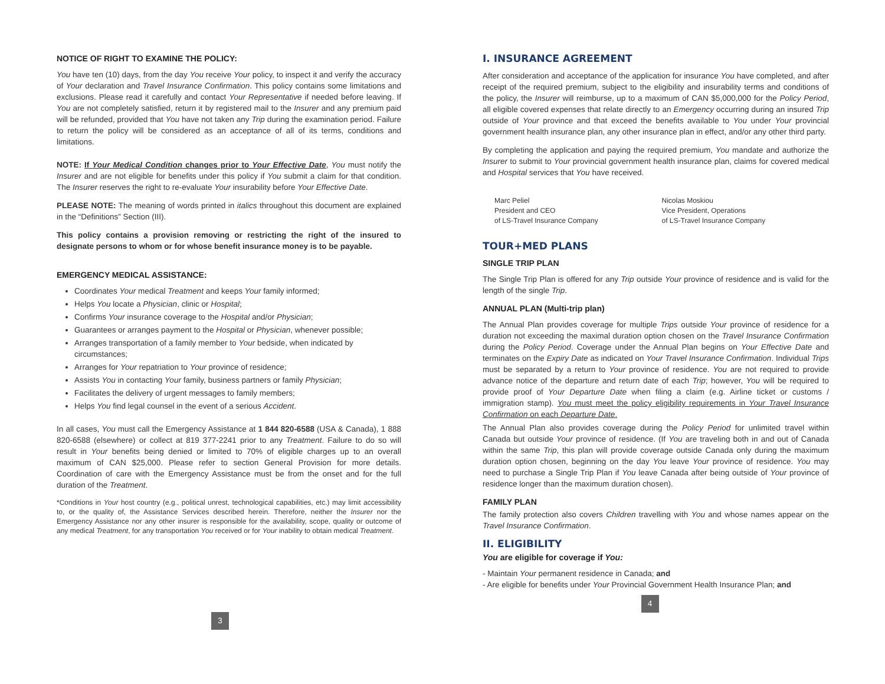NOTICE OF RIGHT TO EXAMINE THE POLICY:
You have ten (10) days, from the day You receive Your policy, to inspect it and verify the accuracy of Your declaration and Travel Insurance Confirmation. This policy contains some limitations and exclusions. Please read it carefully and contact Your Representative if needed before leaving. If You are not completely satisfied, return it by registered mail to the Insurer and any premium paid will be refunded, provided that You have not taken any Trip during the examination period. Failure to return the policy will be considered as an acceptance of all of its terms, conditions and limitations.
NOTE: If Your Medical Condition changes prior to Your Effective Date, You must notify the Insurer and are not eligible for benefits under this policy if You submit a claim for that condition. The Insurer reserves the right to re-evaluate Your insurability before Your Effective Date.
PLEASE NOTE: The meaning of words printed in italics throughout this document are explained in the “Definitions” Section (III).
This policy contains a provision removing or restricting the right of the insured to designate persons to whom or for whose benefit insurance money is to be payable.
EMERGENCY MEDICAL ASSISTANCE:
Coordinates Your medical Treatment and keeps Your family informed;
Helps You locate a Physician, clinic or Hospital;
Confirms Your insurance coverage to the Hospital and/or Physician;
Guarantees or arranges payment to the Hospital or Physician, whenever possible;
Arranges transportation of a family member to Your bedside, when indicated by circumstances;
Arranges for Your repatriation to Your province of residence;
Assists You in contacting Your family, business partners or family Physician;
Facilitates the delivery of urgent messages to family members;
Helps You find legal counsel in the event of a serious Accident.
In all cases, You must call the Emergency Assistance at 1 844 820-6588 (USA & Canada), 1 888 820-6588 (elsewhere) or collect at 819 377-2241 prior to any Treatment. Failure to do so will result in Your benefits being denied or limited to 70% of eligible charges up to an overall maximum of CAN $25,000. Please refer to section General Provision for more details. Coordination of care with the Emergency Assistance must be from the onset and for the full duration of the Treatment.
*Conditions in Your host country (e.g., political unrest, technological capabilities, etc.) may limit accessibility to, or the quality of, the Assistance Services described herein. Therefore, neither the Insurer nor the Emergency Assistance nor any other insurer is responsible for the availability, scope, quality or outcome of any medical Treatment, for any transportation You received or for Your inability to obtain medical Treatment.
3
I. INSURANCE AGREEMENT
After consideration and acceptance of the application for insurance You have completed, and after receipt of the required premium, subject to the eligibility and insurability terms and conditions of the policy, the Insurer will reimburse, up to a maximum of CAN $5,000,000 for the Policy Period, all eligible covered expenses that relate directly to an Emergency occurring during an insured Trip outside of Your province and that exceed the benefits available to You under Your provincial government health insurance plan, any other insurance plan in effect, and/or any other third party.
By completing the application and paying the required premium, You mandate and authorize the Insurer to submit to Your provincial government health insurance plan, claims for covered medical and Hospital services that You have received.
Marc Peliel
President and CEO
of LS-Travel Insurance Company
Nicolas Moskiou
Vice President, Operations
of LS-Travel Insurance Company
TOUR+MED PLANS
SINGLE TRIP PLAN
The Single Trip Plan is offered for any Trip outside Your province of residence and is valid for the length of the single Trip.
ANNUAL PLAN (Multi-trip plan)
The Annual Plan provides coverage for multiple Trips outside Your province of residence for a duration not exceeding the maximal duration option chosen on the Travel Insurance Confirmation during the Policy Period. Coverage under the Annual Plan begins on Your Effective Date and terminates on the Expiry Date as indicated on Your Travel Insurance Confirmation. Individual Trips must be separated by a return to Your province of residence. You are not required to provide advance notice of the departure and return date of each Trip; however, You will be required to provide proof of Your Departure Date when filing a claim (e.g. Airline ticket or customs / immigration stamp). You must meet the policy eligibility requirements in Your Travel Insurance Confirmation on each Departure Date.
The Annual Plan also provides coverage during the Policy Period for unlimited travel within Canada but outside Your province of residence. (If You are traveling both in and out of Canada within the same Trip, this plan will provide coverage outside Canada only during the maximum duration option chosen, beginning on the day You leave Your province of residence. You may need to purchase a Single Trip Plan if You leave Canada after being outside of Your province of residence longer than the maximum duration chosen).
FAMILY PLAN
The family protection also covers Children travelling with You and whose names appear on the Travel Insurance Confirmation.
II. ELIGIBILITY
You are eligible for coverage if You:
- Maintain Your permanent residence in Canada; and
- Are eligible for benefits under Your Provincial Government Health Insurance Plan; and
4